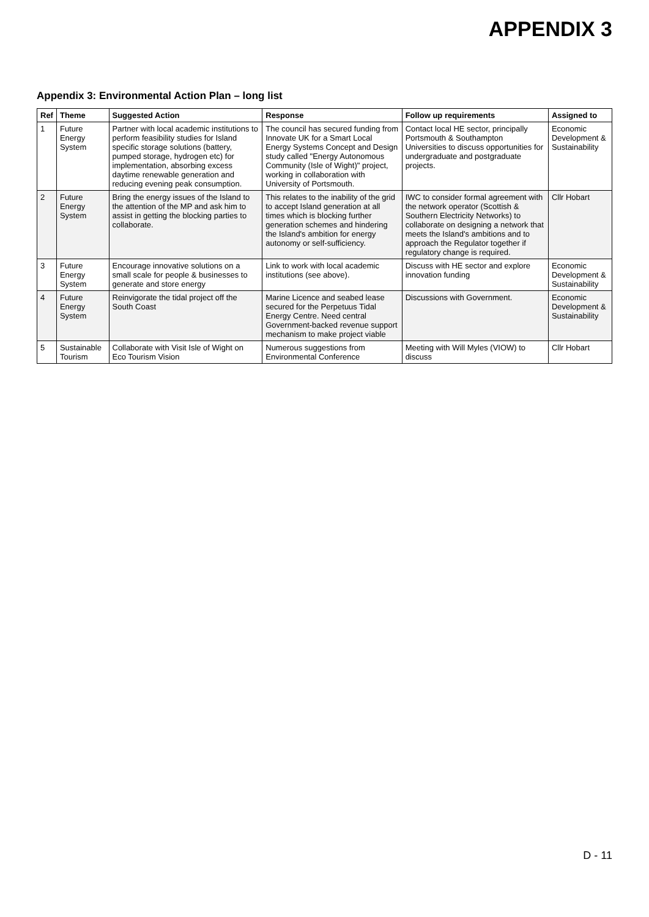APPENDIX 3
Appendix 3: Environmental Action Plan – long list
| Ref | Theme | Suggested Action | Response | Follow up requirements | Assigned to |
| --- | --- | --- | --- | --- | --- |
| 1 | Future Energy System | Partner with local academic institutions to perform feasibility studies for Island specific storage solutions (battery, pumped storage, hydrogen etc) for implementation, absorbing excess daytime renewable generation and reducing evening peak consumption. | The council has secured funding from Innovate UK for a Smart Local Energy Systems Concept and Design study called "Energy Autonomous Community (Isle of Wight)" project, working in collaboration with University of Portsmouth. | Contact local HE sector, principally Portsmouth & Southampton Universities to discuss opportunities for undergraduate and postgraduate projects. | Economic Development & Sustainability |
| 2 | Future Energy System | Bring the energy issues of the Island to the attention of the MP and ask him to assist in getting the blocking parties to collaborate. | This relates to the inability of the grid to accept Island generation at all times which is blocking further generation schemes and hindering the Island's ambition for energy autonomy or self-sufficiency. | IWC to consider formal agreement with the network operator (Scottish & Southern Electricity Networks) to collaborate on designing a network that meets the Island's ambitions and to approach the Regulator together if regulatory change is required. | Cllr Hobart |
| 3 | Future Energy System | Encourage innovative solutions on a small scale for people & businesses to generate and store energy | Link to work with local academic institutions (see above). | Discuss with HE sector and explore innovation funding | Economic Development & Sustainability |
| 4 | Future Energy System | Reinvigorate the tidal project off the South Coast | Marine Licence and seabed lease secured for the Perpetuus Tidal Energy Centre. Need central Government-backed revenue support mechanism to make project viable | Discussions with Government. | Economic Development & Sustainability |
| 5 | Sustainable Tourism | Collaborate with Visit Isle of Wight on Eco Tourism Vision | Numerous suggestions from Environmental Conference | Meeting with Will Myles (VIOW) to discuss | Cllr Hobart |
D - 11